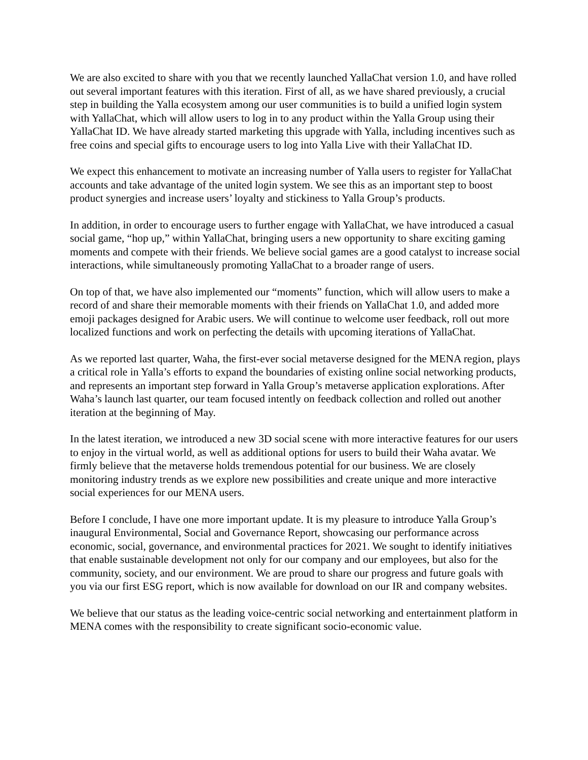We are also excited to share with you that we recently launched YallaChat version 1.0, and have rolled out several important features with this iteration. First of all, as we have shared previously, a crucial step in building the Yalla ecosystem among our user communities is to build a unified login system with YallaChat, which will allow users to log in to any product within the Yalla Group using their YallaChat ID. We have already started marketing this upgrade with Yalla, including incentives such as free coins and special gifts to encourage users to log into Yalla Live with their YallaChat ID.
We expect this enhancement to motivate an increasing number of Yalla users to register for YallaChat accounts and take advantage of the united login system. We see this as an important step to boost product synergies and increase users’ loyalty and stickiness to Yalla Group’s products.
In addition, in order to encourage users to further engage with YallaChat, we have introduced a casual social game, “hop up,” within YallaChat, bringing users a new opportunity to share exciting gaming moments and compete with their friends. We believe social games are a good catalyst to increase social interactions, while simultaneously promoting YallaChat to a broader range of users.
On top of that, we have also implemented our “moments” function, which will allow users to make a record of and share their memorable moments with their friends on YallaChat 1.0, and added more emoji packages designed for Arabic users. We will continue to welcome user feedback, roll out more localized functions and work on perfecting the details with upcoming iterations of YallaChat.
As we reported last quarter, Waha, the first-ever social metaverse designed for the MENA region, plays a critical role in Yalla’s efforts to expand the boundaries of existing online social networking products, and represents an important step forward in Yalla Group’s metaverse application explorations. After Waha’s launch last quarter, our team focused intently on feedback collection and rolled out another iteration at the beginning of May.
In the latest iteration, we introduced a new 3D social scene with more interactive features for our users to enjoy in the virtual world, as well as additional options for users to build their Waha avatar. We firmly believe that the metaverse holds tremendous potential for our business. We are closely monitoring industry trends as we explore new possibilities and create unique and more interactive social experiences for our MENA users.
Before I conclude, I have one more important update. It is my pleasure to introduce Yalla Group’s inaugural Environmental, Social and Governance Report, showcasing our performance across economic, social, governance, and environmental practices for 2021. We sought to identify initiatives that enable sustainable development not only for our company and our employees, but also for the community, society, and our environment. We are proud to share our progress and future goals with you via our first ESG report, which is now available for download on our IR and company websites.
We believe that our status as the leading voice-centric social networking and entertainment platform in MENA comes with the responsibility to create significant socio-economic value.